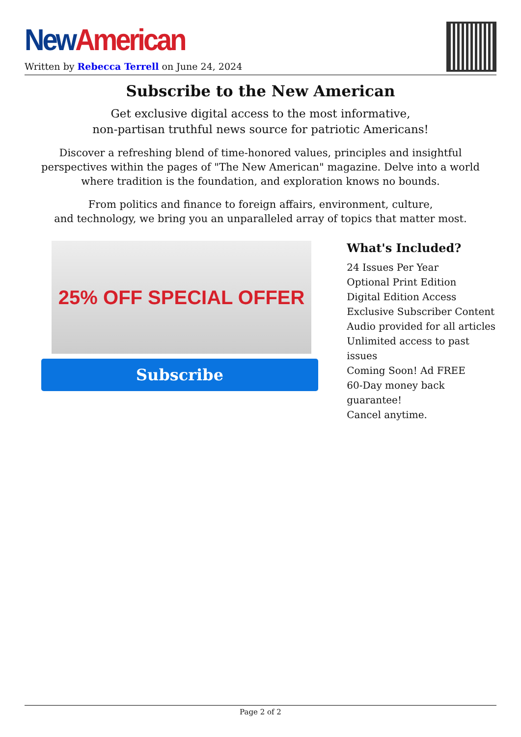New American
Written by Rebecca Terrell on June 24, 2024
Subscribe to the New American
Get exclusive digital access to the most informative,
non-partisan truthful news source for patriotic Americans!
Discover a refreshing blend of time-honored values, principles and insightful perspectives within the pages of "The New American" magazine. Delve into a world where tradition is the foundation, and exploration knows no bounds.
From politics and finance to foreign affairs, environment, culture,
and technology, we bring you an unparalleled array of topics that matter most.
25% OFF SPECIAL OFFER
Subscribe
What's Included?
24 Issues Per Year
Optional Print Edition
Digital Edition Access
Exclusive Subscriber Content
Audio provided for all articles
Unlimited access to past issues
Coming Soon! Ad FREE
60-Day money back guarantee!
Cancel anytime.
Page 2 of 2